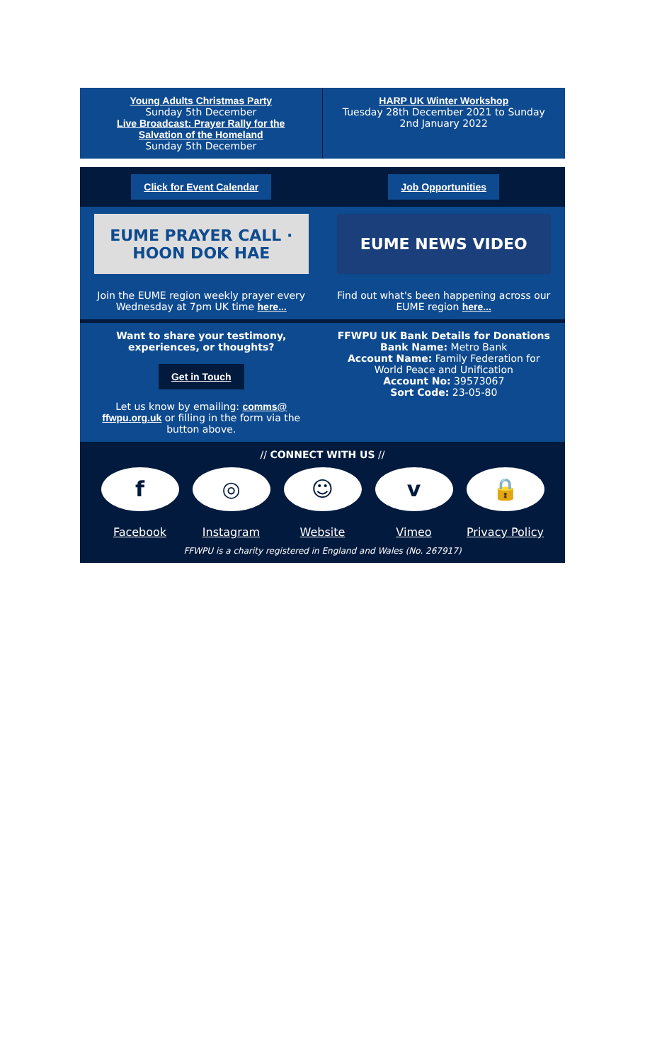Young Adults Christmas Party
Sunday 5th December
Live Broadcast: Prayer Rally for the Salvation of the Homeland
Sunday 5th December
HARP UK Winter Workshop
Tuesday 28th December 2021 to Sunday 2nd January 2022
Click for Event Calendar Job Opportunities
EUME PRAYER CALL · HOON DOK HAE
Join the EUME region weekly prayer every Wednesday at 7pm UK time here...
EUME NEWS VIDEO
Find out what's been happening across our EUME region here...
Want to share your testimony, experiences, or thoughts?
Get in Touch
Let us know by emailing: comms@ ffwpu.org.uk or filling in the form via the button above.
FFWPU UK Bank Details for Donations
Bank Name: Metro Bank
Account Name: Family Federation for World Peace and Unification
Account No: 39573067
Sort Code: 23-05-80
// CONNECT WITH US //
f
Facebook
◎
Instagram
☺
Website
v
Vimeo
🔒
Privacy Policy
FFWPU is a charity registered in England and Wales (No. 267917)